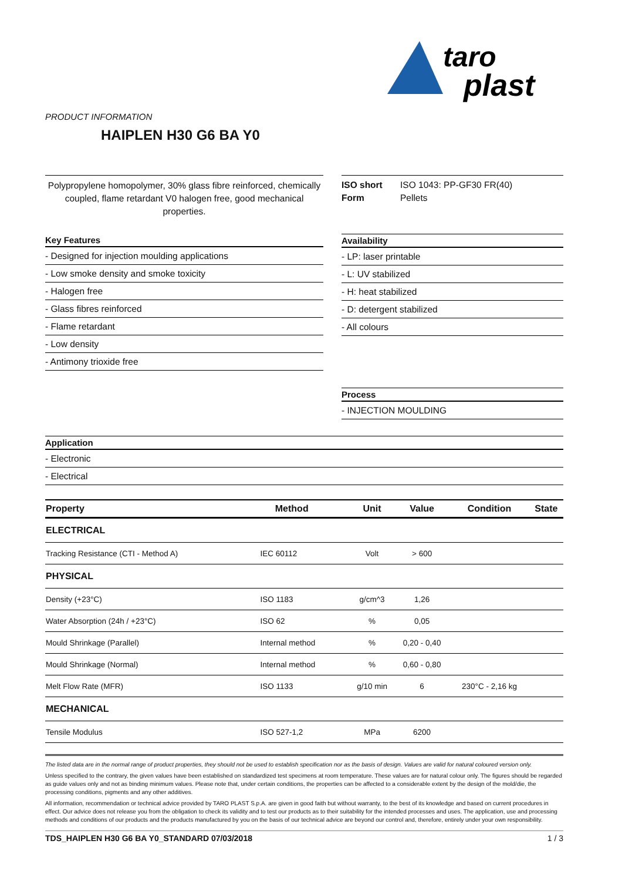taro
plast
PRODUCT INFORMATION
HAIPLEN H30 G6 BA Y0
Polypropylene homopolymer, 30% glass fibre reinforced, chemically coupled, flame retardant V0 halogen free, good mechanical properties.
ISO short ISO 1043: PP-GF30 FR(40)
Form Pellets
Key Features
- Designed for injection moulding applications
- Low smoke density and smoke toxicity
- Halogen free
- Glass fibres reinforced
- Flame retardant
- Low density
- Antimony trioxide free
Availability
- LP: laser printable
- L: UV stabilized
- H: heat stabilized
- D: detergent stabilized
- All colours
Process
- INJECTION MOULDING
Application
- Electronic
- Electrical
| Property | Method | Unit | Value | Condition | State |
| --- | --- | --- | --- | --- | --- |
| ELECTRICAL | | | | | |
| Tracking Resistance (CTI - Method A) | IEC 60112 | Volt | > 600 | | |
| PHYSICAL | | | | | |
| Density (+23°C) | ISO 1183 | g/cm^3 | 1,26 | | |
| Water Absorption (24h / +23°C) | ISO 62 | % | 0,05 | | |
| Mould Shrinkage (Parallel) | Internal method | % | 0,20 - 0,40 | | |
| Mould Shrinkage (Normal) | Internal method | % | 0,60 - 0,80 | | |
| Melt Flow Rate (MFR) | ISO 1133 | g/10 min | 6 | 230°C - 2,16 kg | |
| MECHANICAL | | | | | |
| Tensile Modulus | ISO 527-1,2 | MPa | 6200 | | |
The listed data are in the normal range of product properties, they should not be used to establish specification nor as the basis of design. Values are valid for natural coloured version only.
Unless specified to the contrary, the given values have been established on standardized test specimens at room temperature. These values are for natural colour only. The figures should be regarded as guide values only and not as binding minimum values. Please note that, under certain conditions, the properties can be affected to a considerable extent by the design of the mold/die, the processing conditions, pigments and any other additives.
All information, recommendation or technical advice provided by TARO PLAST S.p.A. are given in good faith but without warranty, to the best of its knowledge and based on current procedures in effect. Our advice does not release you from the obligation to check its validity and to test our products as to their suitability for the intended processes and uses. The application, use and processing methods and conditions of our products and the products manufactured by you on the basis of our technical advice are beyond our control and, therefore, entirely under your own responsibility.
TDS_HAIPLEN H30 G6 BA Y0_STANDARD 07/03/2018 1 / 3